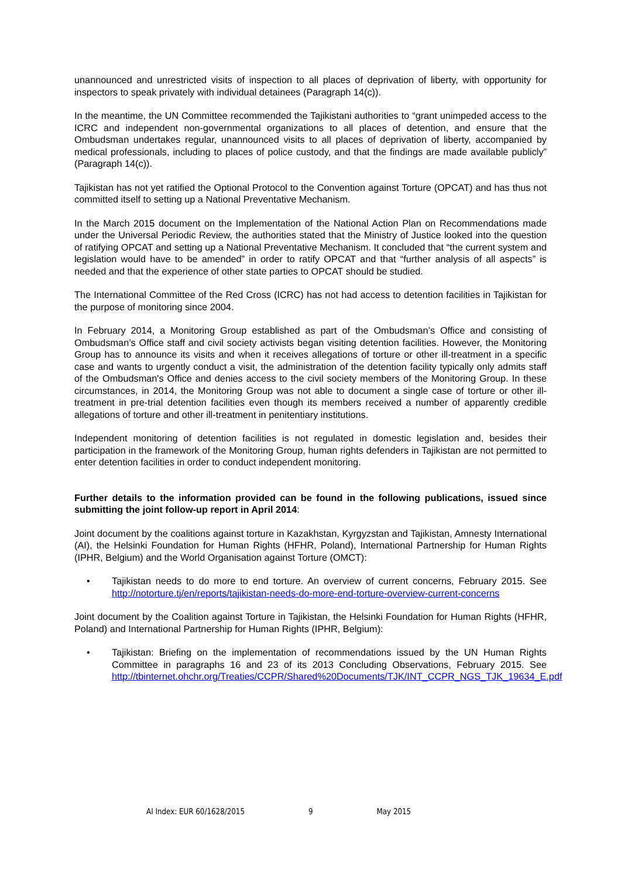unannounced and unrestricted visits of inspection to all places of deprivation of liberty, with opportunity for inspectors to speak privately with individual detainees (Paragraph 14(c)).
In the meantime, the UN Committee recommended the Tajikistani authorities to “grant unimpeded access to the ICRC and independent non-governmental organizations to all places of detention, and ensure that the Ombudsman undertakes regular, unannounced visits to all places of deprivation of liberty, accompanied by medical professionals, including to places of police custody, and that the findings are made available publicly” (Paragraph 14(c)).
Tajikistan has not yet ratified the Optional Protocol to the Convention against Torture (OPCAT) and has thus not committed itself to setting up a National Preventative Mechanism.
In the March 2015 document on the Implementation of the National Action Plan on Recommendations made under the Universal Periodic Review, the authorities stated that the Ministry of Justice looked into the question of ratifying OPCAT and setting up a National Preventative Mechanism. It concluded that “the current system and legislation would have to be amended” in order to ratify OPCAT and that “further analysis of all aspects” is needed and that the experience of other state parties to OPCAT should be studied.
The International Committee of the Red Cross (ICRC) has not had access to detention facilities in Tajikistan for the purpose of monitoring since 2004.
In February 2014, a Monitoring Group established as part of the Ombudsman’s Office and consisting of Ombudsman’s Office staff and civil society activists began visiting detention facilities. However, the Monitoring Group has to announce its visits and when it receives allegations of torture or other ill-treatment in a specific case and wants to urgently conduct a visit, the administration of the detention facility typically only admits staff of the Ombudsman's Office and denies access to the civil society members of the Monitoring Group. In these circumstances, in 2014, the Monitoring Group was not able to document a single case of torture or other ill-treatment in pre-trial detention facilities even though its members received a number of apparently credible allegations of torture and other ill-treatment in penitentiary institutions.
Independent monitoring of detention facilities is not regulated in domestic legislation and, besides their participation in the framework of the Monitoring Group, human rights defenders in Tajikistan are not permitted to enter detention facilities in order to conduct independent monitoring.
Further details to the information provided can be found in the following publications, issued since submitting the joint follow-up report in April 2014:
Joint document by the coalitions against torture in Kazakhstan, Kyrgyzstan and Tajikistan, Amnesty International (AI), the Helsinki Foundation for Human Rights (HFHR, Poland), International Partnership for Human Rights (IPHR, Belgium) and the World Organisation against Torture (OMCT):
• Tajikistan needs to do more to end torture. An overview of current concerns, February 2015. See http://notorture.tj/en/reports/tajikistan-needs-do-more-end-torture-overview-current-concerns
Joint document by the Coalition against Torture in Tajikistan, the Helsinki Foundation for Human Rights (HFHR, Poland) and International Partnership for Human Rights (IPHR, Belgium):
• Tajikistan: Briefing on the implementation of recommendations issued by the UN Human Rights Committee in paragraphs 16 and 23 of its 2013 Concluding Observations, February 2015. See http://tbinternet.ohchr.org/Treaties/CCPR/Shared%20Documents/TJK/INT_CCPR_NGS_TJK_19634_E.pdf
AI Index: EUR 60/1628/2015 9 May 2015